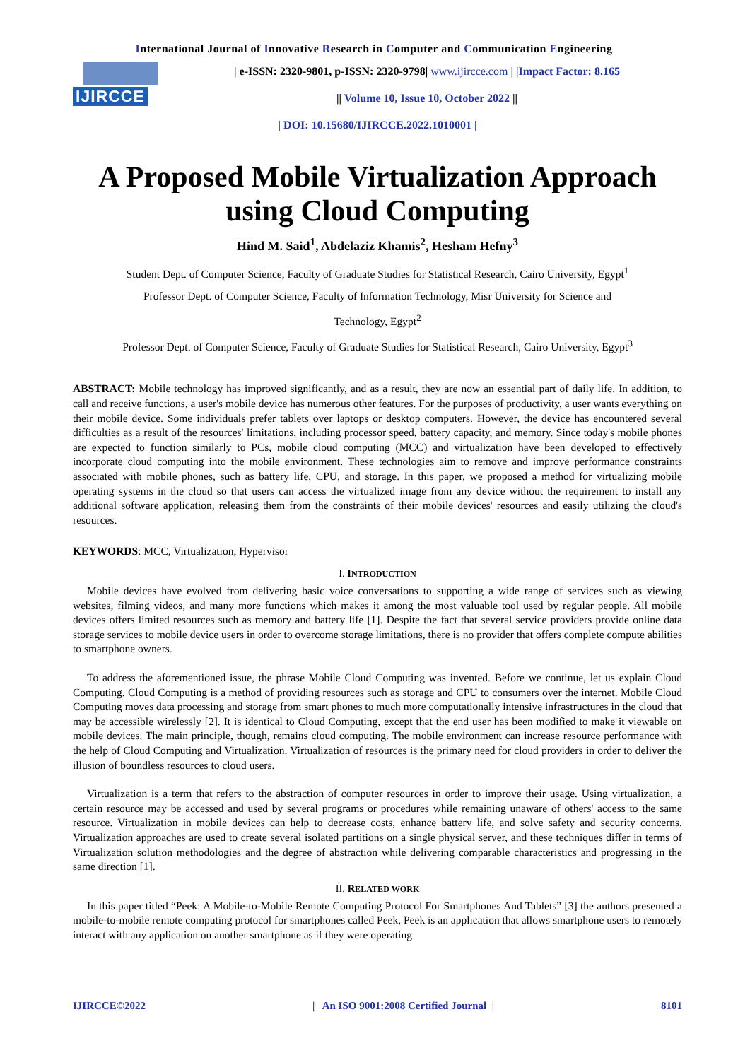International Journal of Innovative Research in Computer and Communication Engineering
IJIRCCE
| e-ISSN: 2320-9801, p-ISSN: 2320-9798| www.ijircce.com | |Impact Factor: 8.165
|| Volume 10, Issue 10, October 2022 ||
| DOI: 10.15680/IJIRCCE.2022.1010001 |
A Proposed Mobile Virtualization Approach
using Cloud Computing
Hind M. Said<sup>1</sup>, Abdelaziz Khamis<sup>2</sup>, Hesham Hefny<sup>3</sup>
Student Dept. of Computer Science, Faculty of Graduate Studies for Statistical Research, Cairo University, Egypt<sup>1</sup>
Professor Dept. of Computer Science, Faculty of Information Technology, Misr University for Science and
Technology, Egypt<sup>2</sup>
Professor Dept. of Computer Science, Faculty of Graduate Studies for Statistical Research, Cairo University, Egypt<sup>3</sup>
ABSTRACT: Mobile technology has improved significantly, and as a result, they are now an essential part of daily life. In addition, to call and receive functions, a user's mobile device has numerous other features. For the purposes of productivity, a user wants everything on their mobile device. Some individuals prefer tablets over laptops or desktop computers. However, the device has encountered several difficulties as a result of the resources' limitations, including processor speed, battery capacity, and memory. Since today's mobile phones are expected to function similarly to PCs, mobile cloud computing (MCC) and virtualization have been developed to effectively incorporate cloud computing into the mobile environment. These technologies aim to remove and improve performance constraints associated with mobile phones, such as battery life, CPU, and storage. In this paper, we proposed a method for virtualizing mobile operating systems in the cloud so that users can access the virtualized image from any device without the requirement to install any additional software application, releasing them from the constraints of their mobile devices' resources and easily utilizing the cloud's resources.
KEYWORDS: MCC, Virtualization, Hypervisor
I. INTRODUCTION
Mobile devices have evolved from delivering basic voice conversations to supporting a wide range of services such as viewing websites, filming videos, and many more functions which makes it among the most valuable tool used by regular people. All mobile devices offers limited resources such as memory and battery life [1]. Despite the fact that several service providers provide online data storage services to mobile device users in order to overcome storage limitations, there is no provider that offers complete compute abilities to smartphone owners.
To address the aforementioned issue, the phrase Mobile Cloud Computing was invented. Before we continue, let us explain Cloud Computing. Cloud Computing is a method of providing resources such as storage and CPU to consumers over the internet. Mobile Cloud Computing moves data processing and storage from smart phones to much more computationally intensive infrastructures in the cloud that may be accessible wirelessly [2]. It is identical to Cloud Computing, except that the end user has been modified to make it viewable on mobile devices. The main principle, though, remains cloud computing. The mobile environment can increase resource performance with the help of Cloud Computing and Virtualization. Virtualization of resources is the primary need for cloud providers in order to deliver the illusion of boundless resources to cloud users.
Virtualization is a term that refers to the abstraction of computer resources in order to improve their usage. Using virtualization, a certain resource may be accessed and used by several programs or procedures while remaining unaware of others' access to the same resource. Virtualization in mobile devices can help to decrease costs, enhance battery life, and solve safety and security concerns. Virtualization approaches are used to create several isolated partitions on a single physical server, and these techniques differ in terms of Virtualization solution methodologies and the degree of abstraction while delivering comparable characteristics and progressing in the same direction [1].
II. RELATED WORK
In this paper titled “Peek: A Mobile-to-Mobile Remote Computing Protocol For Smartphones And Tablets” [3] the authors presented a mobile-to-mobile remote computing protocol for smartphones called Peek, Peek is an application that allows smartphone users to remotely interact with any application on another smartphone as if they were operating
IJIRCCE©2022 | An ISO 9001:2008 Certified Journal | 8101